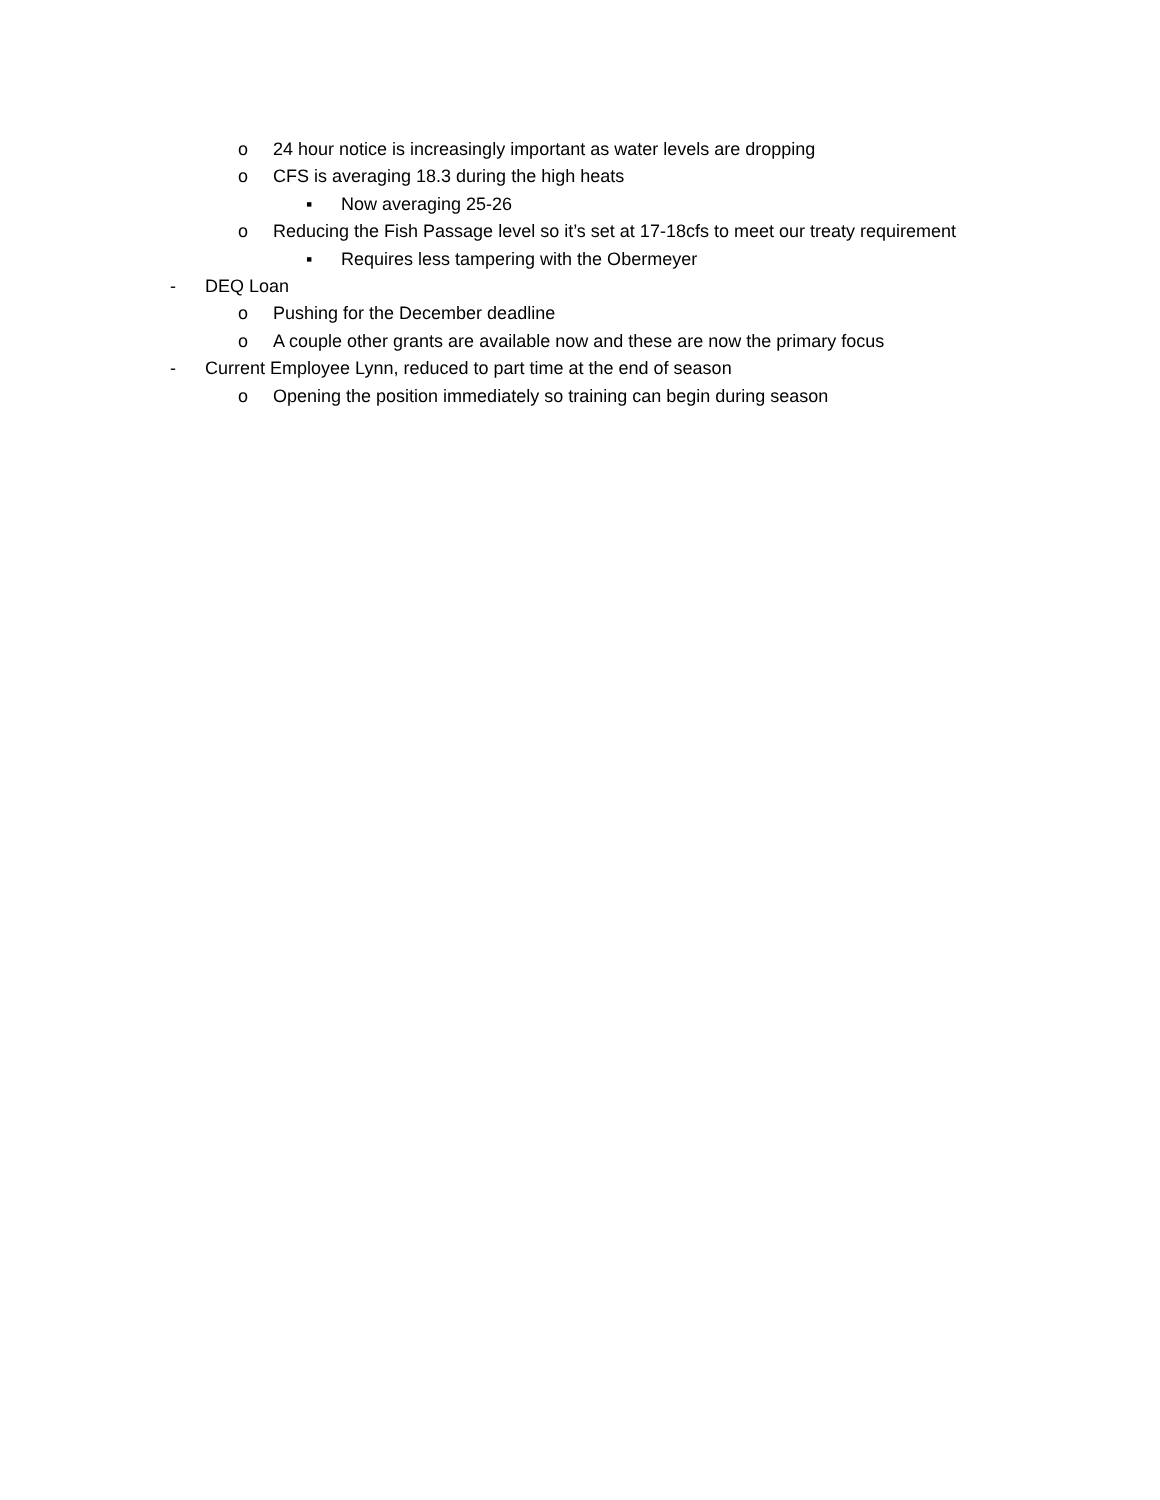o 24 hour notice is increasingly important as water levels are dropping
o CFS is averaging 18.3 during the high heats
▪ Now averaging 25-26
o Reducing the Fish Passage level so it’s set at 17-18cfs to meet our treaty requirement
▪ Requires less tampering with the Obermeyer
- DEQ Loan
o Pushing for the December deadline
o A couple other grants are available now and these are now the primary focus
- Current Employee Lynn, reduced to part time at the end of season
o Opening the position immediately so training can begin during season